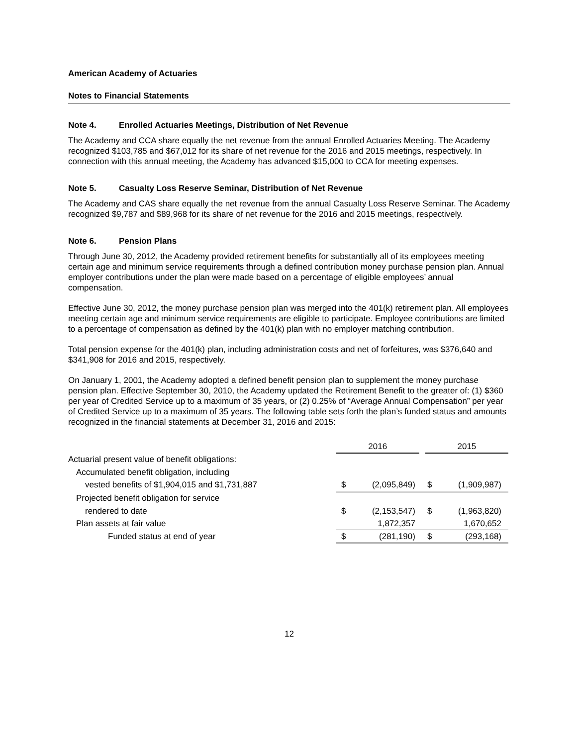American Academy of Actuaries
Notes to Financial Statements
Note 4. Enrolled Actuaries Meetings, Distribution of Net Revenue
The Academy and CCA share equally the net revenue from the annual Enrolled Actuaries Meeting. The Academy recognized $103,785 and $67,012 for its share of net revenue for the 2016 and 2015 meetings, respectively. In connection with this annual meeting, the Academy has advanced $15,000 to CCA for meeting expenses.
Note 5. Casualty Loss Reserve Seminar, Distribution of Net Revenue
The Academy and CAS share equally the net revenue from the annual Casualty Loss Reserve Seminar. The Academy recognized $9,787 and $89,968 for its share of net revenue for the 2016 and 2015 meetings, respectively.
Note 6. Pension Plans
Through June 30, 2012, the Academy provided retirement benefits for substantially all of its employees meeting certain age and minimum service requirements through a defined contribution money purchase pension plan. Annual employer contributions under the plan were made based on a percentage of eligible employees’ annual compensation.
Effective June 30, 2012, the money purchase pension plan was merged into the 401(k) retirement plan. All employees meeting certain age and minimum service requirements are eligible to participate. Employee contributions are limited to a percentage of compensation as defined by the 401(k) plan with no employer matching contribution.
Total pension expense for the 401(k) plan, including administration costs and net of forfeitures, was $376,640 and $341,908 for 2016 and 2015, respectively.
On January 1, 2001, the Academy adopted a defined benefit pension plan to supplement the money purchase pension plan. Effective September 30, 2010, the Academy updated the Retirement Benefit to the greater of: (1) $360 per year of Credited Service up to a maximum of 35 years, or (2) 0.25% of “Average Annual Compensation” per year of Credited Service up to a maximum of 35 years. The following table sets forth the plan’s funded status and amounts recognized in the financial statements at December 31, 2016 and 2015:
| | 2016 | | 2015 | |
| Actuarial present value of benefit obligations: | | | | |
| Accumulated benefit obligation, including | | | | |
| vested benefits of $1,904,015 and $1,731,887 | $ | (2,095,849) | $ | (1,909,987) |
| Projected benefit obligation for service | | | | |
| rendered to date | $ | (2,153,547) | $ | (1,963,820) |
| Plan assets at fair value | | 1,872,357 | | 1,670,652 |
| Funded status at end of year | $ | (281,190) | $ | (293,168) |
12